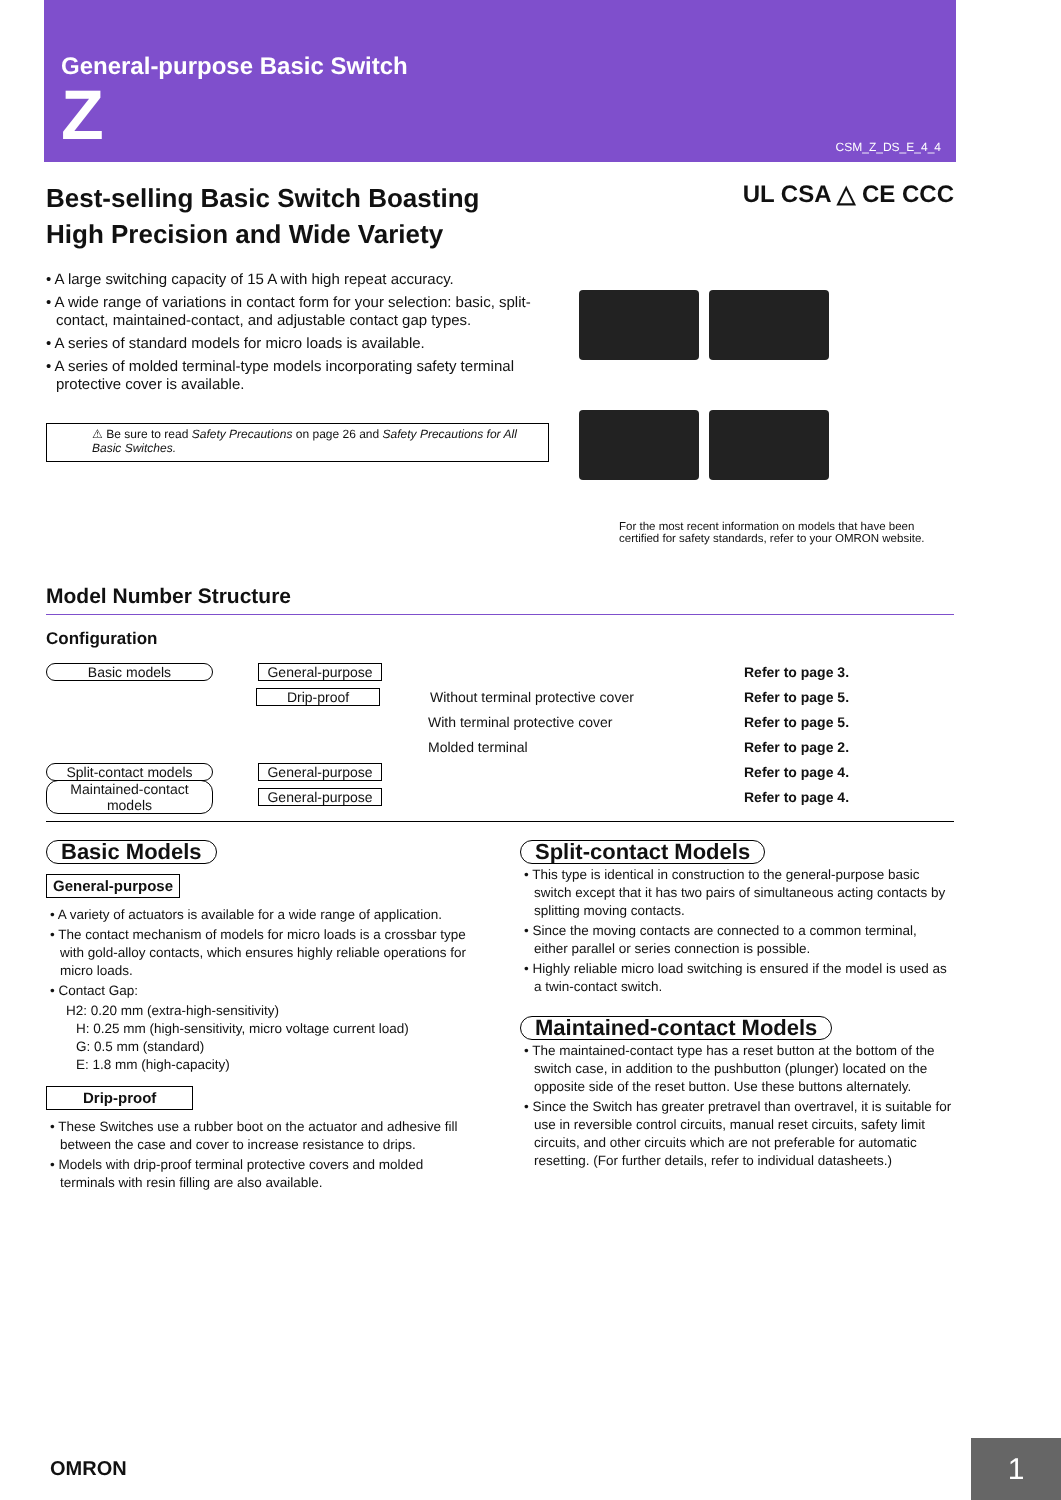General-purpose Basic Switch
Z
CSM_Z_DS_E_4_4
Best-selling Basic Switch Boasting
High Precision and Wide Variety
UL CSA △ CE CCC
• A large switching capacity of 15 A with high repeat accuracy.
• A wide range of variations in contact form for your selection: basic, split-contact, maintained-contact, and adjustable contact gap types.
• A series of standard models for micro loads is available.
• A series of molded terminal-type models incorporating safety terminal protective cover is available.
⚠ Be sure to read Safety Precautions on page 26 and Safety Precautions for All Basic Switches.
For the most recent information on models that have been certified for safety standards, refer to your OMRON website.
Model Number Structure
Configuration
Basic models General-purpose Refer to page 3.
Drip-proof Without terminal protective cover Refer to page 5.
With terminal protective cover Refer to page 5.
Molded terminal Refer to page 2.
Split-contact models General-purpose Refer to page 4.
Maintained-contact models General-purpose Refer to page 4.
Basic Models
General-purpose
• A variety of actuators is available for a wide range of application.
• The contact mechanism of models for micro loads is a crossbar type with gold-alloy contacts, which ensures highly reliable operations for micro loads.
• Contact Gap:
H2: 0.20 mm (extra-high-sensitivity)
H: 0.25 mm (high-sensitivity, micro voltage current load)
G: 0.5 mm (standard)
E: 1.8 mm (high-capacity)
Drip-proof
• These Switches use a rubber boot on the actuator and adhesive fill between the case and cover to increase resistance to drips.
• Models with drip-proof terminal protective covers and molded terminals with resin filling are also available.
Split-contact Models
• This type is identical in construction to the general-purpose basic switch except that it has two pairs of simultaneous acting contacts by splitting moving contacts.
• Since the moving contacts are connected to a common terminal, either parallel or series connection is possible.
• Highly reliable micro load switching is ensured if the model is used as a twin-contact switch.
Maintained-contact Models
• The maintained-contact type has a reset button at the bottom of the switch case, in addition to the pushbutton (plunger) located on the opposite side of the reset button. Use these buttons alternately.
• Since the Switch has greater pretravel than overtravel, it is suitable for use in reversible control circuits, manual reset circuits, safety limit circuits, and other circuits which are not preferable for automatic resetting. (For further details, refer to individual datasheets.)
OMRON 1